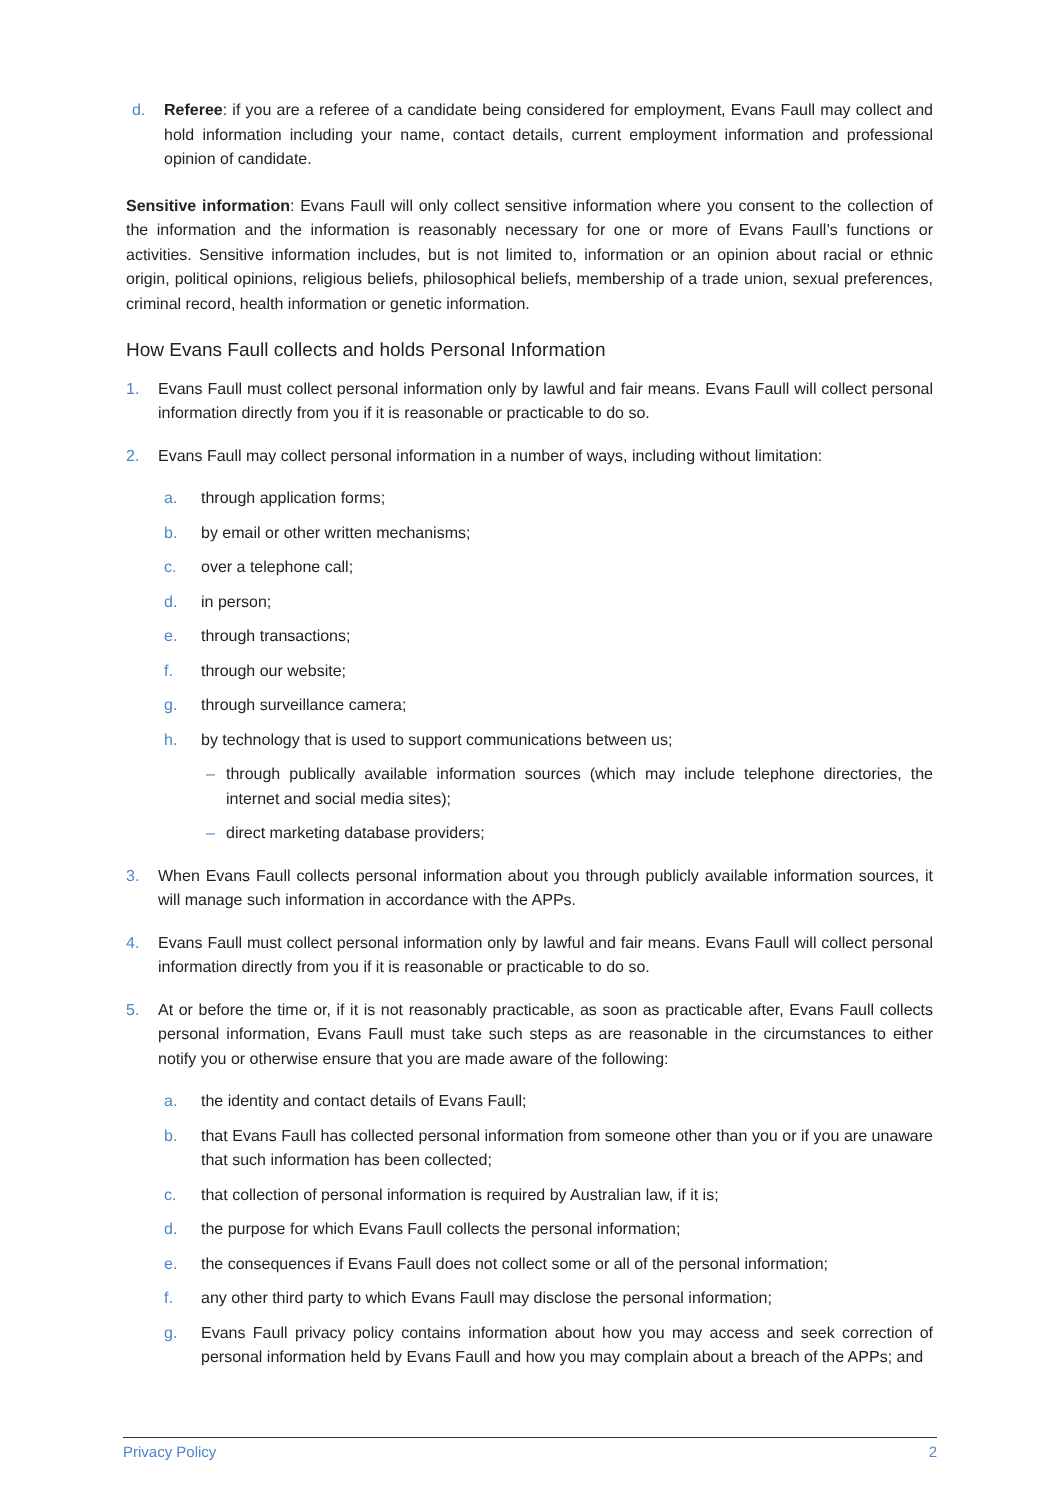d. Referee: if you are a referee of a candidate being considered for employment, Evans Faull may collect and hold information including your name, contact details, current employment information and professional opinion of candidate.
Sensitive information: Evans Faull will only collect sensitive information where you consent to the collection of the information and the information is reasonably necessary for one or more of Evans Faull’s functions or activities. Sensitive information includes, but is not limited to, information or an opinion about racial or ethnic origin, political opinions, religious beliefs, philosophical beliefs, membership of a trade union, sexual preferences, criminal record, health information or genetic information.
How Evans Faull collects and holds Personal Information
1. Evans Faull must collect personal information only by lawful and fair means. Evans Faull will collect personal information directly from you if it is reasonable or practicable to do so.
2. Evans Faull may collect personal information in a number of ways, including without limitation:
a. through application forms;
b. by email or other written mechanisms;
c. over a telephone call;
d. in person;
e. through transactions;
f. through our website;
g. through surveillance camera;
h. by technology that is used to support communications between us;
– through publically available information sources (which may include telephone directories, the internet and social media sites);
– direct marketing database providers;
3. When Evans Faull collects personal information about you through publicly available information sources, it will manage such information in accordance with the APPs.
4. Evans Faull must collect personal information only by lawful and fair means. Evans Faull will collect personal information directly from you if it is reasonable or practicable to do so.
5. At or before the time or, if it is not reasonably practicable, as soon as practicable after, Evans Faull collects personal information, Evans Faull must take such steps as are reasonable in the circumstances to either notify you or otherwise ensure that you are made aware of the following:
a. the identity and contact details of Evans Faull;
b. that Evans Faull has collected personal information from someone other than you or if you are unaware that such information has been collected;
c. that collection of personal information is required by Australian law, if it is;
d. the purpose for which Evans Faull collects the personal information;
e. the consequences if Evans Faull does not collect some or all of the personal information;
f. any other third party to which Evans Faull may disclose the personal information;
g. Evans Faull privacy policy contains information about how you may access and seek correction of personal information held by Evans Faull and how you may complain about a breach of the APPs; and
Privacy Policy 2